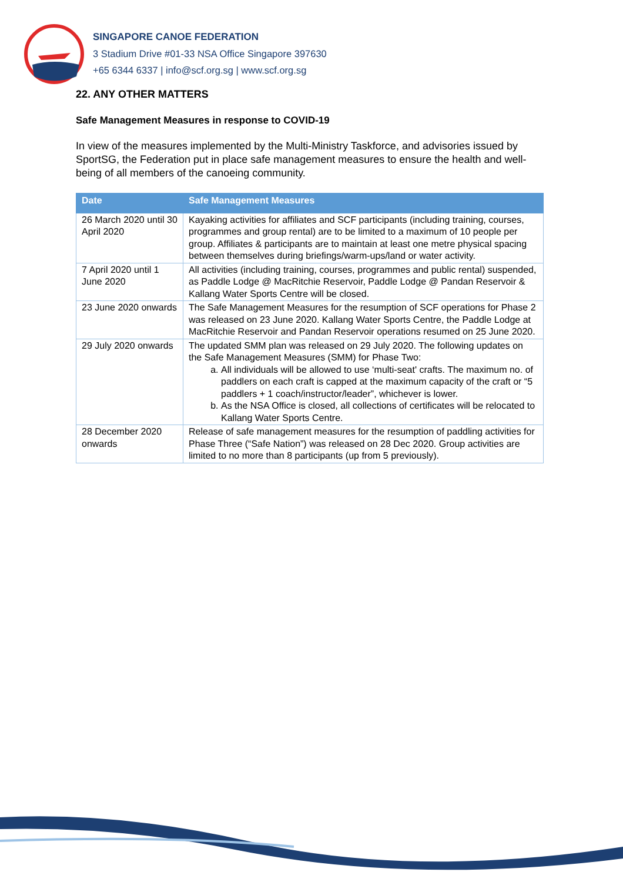SINGAPORE CANOE FEDERATION
3 Stadium Drive #01-33 NSA Office Singapore 397630
+65 6344 6337 | info@scf.org.sg | www.scf.org.sg
22. ANY OTHER MATTERS
Safe Management Measures in response to COVID-19
In view of the measures implemented by the Multi-Ministry Taskforce, and advisories issued by SportSG, the Federation put in place safe management measures to ensure the health and well-being of all members of the canoeing community.
| Date | Safe Management Measures |
| --- | --- |
| 26 March 2020 until 30 April 2020 | Kayaking activities for affiliates and SCF participants (including training, courses, programmes and group rental) are to be limited to a maximum of 10 people per group. Affiliates & participants are to maintain at least one metre physical spacing between themselves during briefings/warm-ups/land or water activity. |
| 7 April 2020 until 1 June 2020 | All activities (including training, courses, programmes and public rental) suspended, as Paddle Lodge @ MacRitchie Reservoir, Paddle Lodge @ Pandan Reservoir & Kallang Water Sports Centre will be closed. |
| 23 June 2020 onwards | The Safe Management Measures for the resumption of SCF operations for Phase 2 was released on 23 June 2020. Kallang Water Sports Centre, the Paddle Lodge at MacRitchie Reservoir and Pandan Reservoir operations resumed on 25 June 2020. |
| 29 July 2020 onwards | The updated SMM plan was released on 29 July 2020. The following updates on the Safe Management Measures (SMM) for Phase Two: a. All individuals will be allowed to use ‘multi-seat' crafts. The maximum no. of paddlers on each craft is capped at the maximum capacity of the craft or “5 paddlers + 1 coach/instructor/leader”, whichever is lower. b. As the NSA Office is closed, all collections of certificates will be relocated to Kallang Water Sports Centre. |
| 28 December 2020 onwards | Release of safe management measures for the resumption of paddling activities for Phase Three (“Safe Nation”) was released on 28 Dec 2020. Group activities are limited to no more than 8 participants (up from 5 previously). |